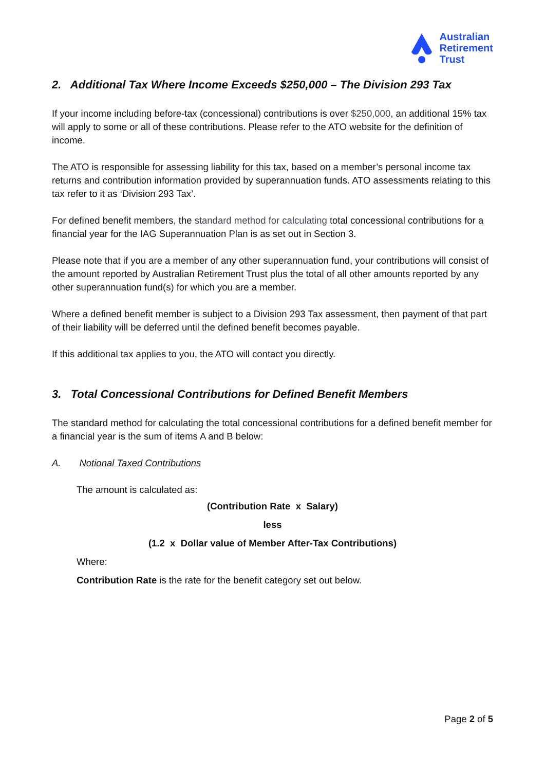Australian
Retirement
Trust
2. Additional Tax Where Income Exceeds $250,000 – The Division 293 Tax
If your income including before-tax (concessional) contributions is over $250,000, an additional 15% tax will apply to some or all of these contributions. Please refer to the ATO website for the definition of income.
The ATO is responsible for assessing liability for this tax, based on a member’s personal income tax returns and contribution information provided by superannuation funds. ATO assessments relating to this tax refer to it as ‘Division 293 Tax’.
For defined benefit members, the standard method for calculating total concessional contributions for a financial year for the IAG Superannuation Plan is as set out in Section 3.
Please note that if you are a member of any other superannuation fund, your contributions will consist of the amount reported by Australian Retirement Trust plus the total of all other amounts reported by any other superannuation fund(s) for which you are a member.
Where a defined benefit member is subject to a Division 293 Tax assessment, then payment of that part of their liability will be deferred until the defined benefit becomes payable.
If this additional tax applies to you, the ATO will contact you directly.
3. Total Concessional Contributions for Defined Benefit Members
The standard method for calculating the total concessional contributions for a defined benefit member for a financial year is the sum of items A and B below:
A. Notional Taxed Contributions
The amount is calculated as:
(Contribution Rate x Salary)
less
(1.2 x Dollar value of Member After-Tax Contributions)
Where:
Contribution Rate is the rate for the benefit category set out below.
Page 2 of 5